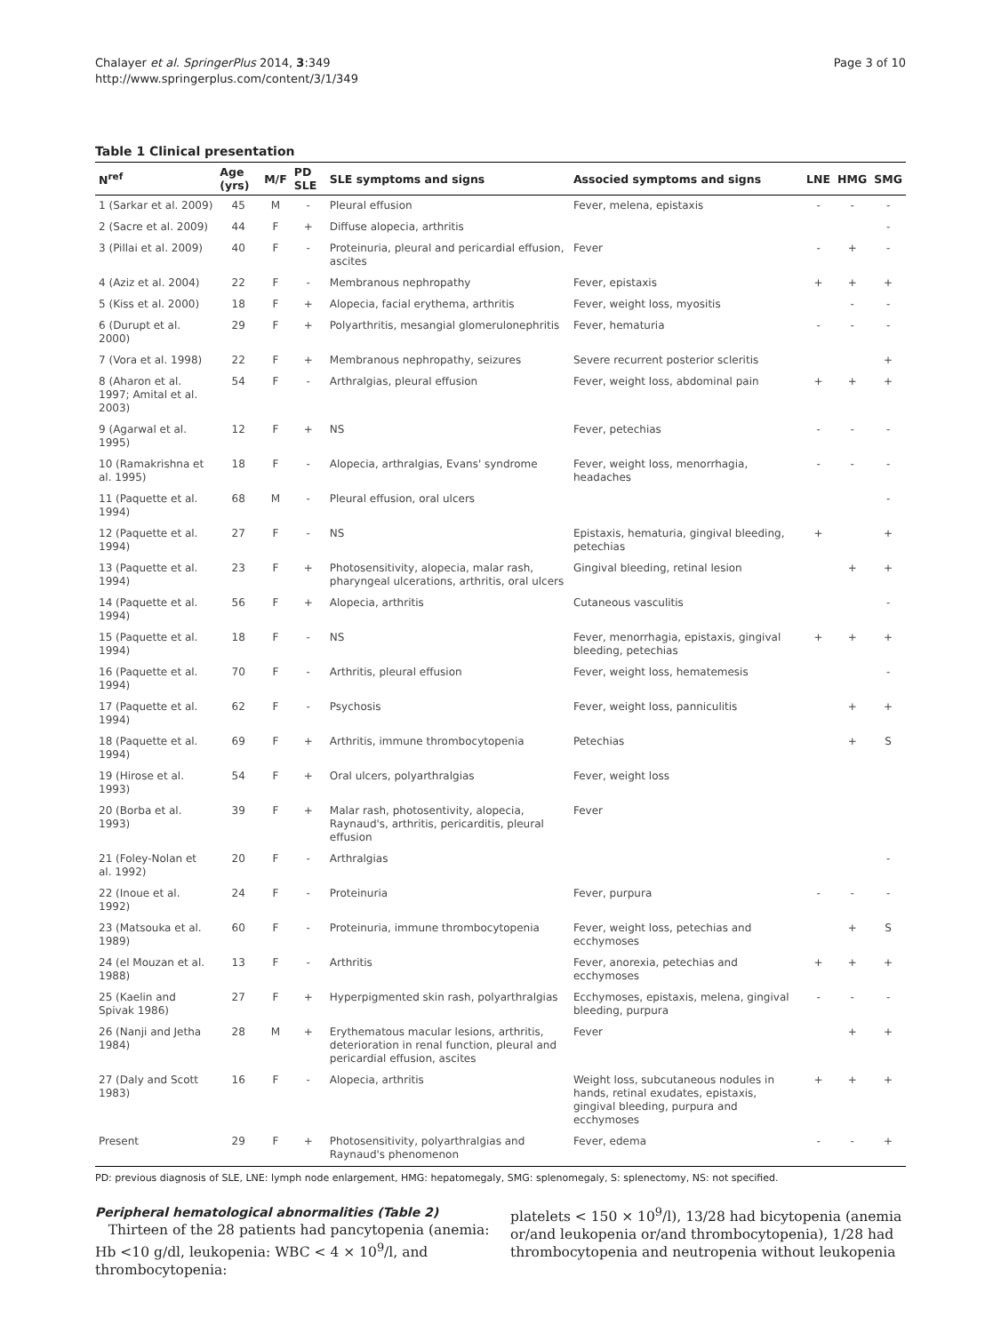Chalayer et al. SpringerPlus 2014, 3:349
http://www.springerplus.com/content/3/1/349
Page 3 of 10
Table 1 Clinical presentation
| N<sup>ref</sup> | Age (yrs) | M/F | PD SLE | SLE symptoms and signs | Associed symptoms and signs | LNE | HMG | SMG |
| --- | --- | --- | --- | --- | --- | --- | --- | --- |
| 1 (Sarkar et al. 2009) | 45 | M | - | Pleural effusion | Fever, melena, epistaxis | - | - | - |
| 2 (Sacre et al. 2009) | 44 | F | + | Diffuse alopecia, arthritis | | | | - |
| 3 (Pillai et al. 2009) | 40 | F | - | Proteinuria, pleural and pericardial effusion, ascites | Fever | - | + | - |
| 4 (Aziz et al. 2004) | 22 | F | - | Membranous nephropathy | Fever, epistaxis | + | + | + |
| 5 (Kiss et al. 2000) | 18 | F | + | Alopecia, facial erythema, arthritis | Fever, weight loss, myositis | | - | - |
| 6 (Durupt et al. 2000) | 29 | F | + | Polyarthritis, mesangial glomerulonephritis | Fever, hematuria | - | - | - |
| 7 (Vora et al. 1998) | 22 | F | + | Membranous nephropathy, seizures | Severe recurrent posterior scleritis | | | + |
| 8 (Aharon et al. 1997; Amital et al. 2003) | 54 | F | - | Arthralgias, pleural effusion | Fever, weight loss, abdominal pain | + | + | + |
| 9 (Agarwal et al. 1995) | 12 | F | + | NS | Fever, petechias | - | - | - |
| 10 (Ramakrishna et al. 1995) | 18 | F | - | Alopecia, arthralgias, Evans' syndrome | Fever, weight loss, menorrhagia, headaches | - | - | - |
| 11 (Paquette et al. 1994) | 68 | M | - | Pleural effusion, oral ulcers | | | | - |
| 12 (Paquette et al. 1994) | 27 | F | - | NS | Epistaxis, hematuria, gingival bleeding, petechias | + | | + |
| 13 (Paquette et al. 1994) | 23 | F | + | Photosensitivity, alopecia, malar rash, pharyngeal ulcerations, arthritis, oral ulcers | Gingival bleeding, retinal lesion | | + | + |
| 14 (Paquette et al. 1994) | 56 | F | + | Alopecia, arthritis | Cutaneous vasculitis | | | - |
| 15 (Paquette et al. 1994) | 18 | F | - | NS | Fever, menorrhagia, epistaxis, gingival bleeding, petechias | + | + | + |
| 16 (Paquette et al. 1994) | 70 | F | - | Arthritis, pleural effusion | Fever, weight loss, hematemesis | | | - |
| 17 (Paquette et al. 1994) | 62 | F | - | Psychosis | Fever, weight loss, panniculitis | | + | + |
| 18 (Paquette et al. 1994) | 69 | F | + | Arthritis, immune thrombocytopenia | Petechias | | + | S |
| 19 (Hirose et al. 1993) | 54 | F | + | Oral ulcers, polyarthralgias | Fever, weight loss | | | |
| 20 (Borba et al. 1993) | 39 | F | + | Malar rash, photosentivity, alopecia, Raynaud's, arthritis, pericarditis, pleural effusion | Fever | | | |
| 21 (Foley-Nolan et al. 1992) | 20 | F | - | Arthralgias | | | | - |
| 22 (Inoue et al. 1992) | 24 | F | - | Proteinuria | Fever, purpura | - | - | - |
| 23 (Matsouka et al. 1989) | 60 | F | - | Proteinuria, immune thrombocytopenia | Fever, weight loss, petechias and ecchymoses | | + | S |
| 24 (el Mouzan et al. 1988) | 13 | F | - | Arthritis | Fever, anorexia, petechias and ecchymoses | + | + | + |
| 25 (Kaelin and Spivak 1986) | 27 | F | + | Hyperpigmented skin rash, polyarthralgias | Ecchymoses, epistaxis, melena, gingival bleeding, purpura | - | - | - |
| 26 (Nanji and Jetha 1984) | 28 | M | + | Erythematous macular lesions, arthritis, deterioration in renal function, pleural and pericardial effusion, ascites | Fever | | + | + |
| 27 (Daly and Scott 1983) | 16 | F | - | Alopecia, arthritis | Weight loss, subcutaneous nodules in hands, retinal exudates, epistaxis, gingival bleeding, purpura and ecchymoses | + | + | + |
| Present | 29 | F | + | Photosensitivity, polyarthralgias and Raynaud's phenomenon | Fever, edema | - | - | + |
PD: previous diagnosis of SLE, LNE: lymph node enlargement, HMG: hepatomegaly, SMG: splenomegaly, S: splenectomy, NS: not specified.
Peripheral hematological abnormalities (Table 2)
Thirteen of the 28 patients had pancytopenia (anemia: Hb <10 g/dl, leukopenia: WBC < 4 × 10<sup>9</sup>/l, and thrombocytopenia:
platelets < 150 × 10<sup>9</sup>/l), 13/28 had bicytopenia (anemia or/and leukopenia or/and thrombocytopenia), 1/28 had thrombocytopenia and neutropenia without leukopenia